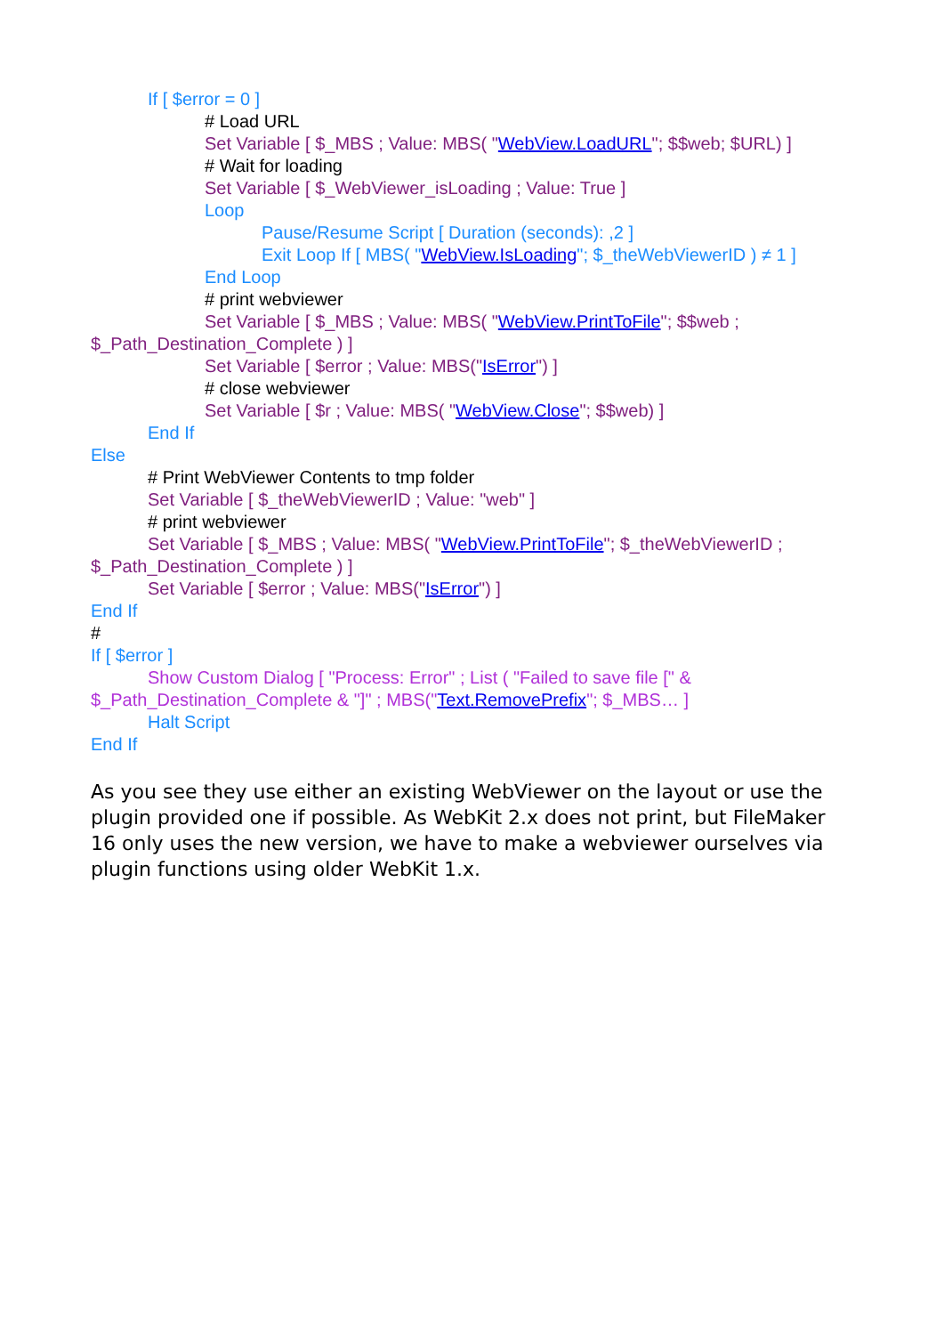If [ $error = 0 ]
# Load URL
Set Variable [ $_MBS ; Value: MBS( "WebView.LoadURL"; $$web; $URL) ]
# Wait for loading
Set Variable [ $_WebViewer_isLoading ; Value: True ]
Loop
Pause/Resume Script [ Duration (seconds): ,2 ]
Exit Loop If [ MBS( "WebView.IsLoading"; $_theWebViewerID ) ≠ 1 ]
End Loop
# print webviewer
Set Variable [ $_MBS ; Value: MBS( "WebView.PrintToFile"; $$web ;
$_Path_Destination_Complete ) ]
Set Variable [ $error ; Value: MBS("IsError") ]
# close webviewer
Set Variable [ $r ; Value: MBS( "WebView.Close"; $$web) ]
End If
Else
# Print WebViewer Contents to tmp folder
Set Variable [ $_theWebViewerID ; Value: "web" ]
# print webviewer
Set Variable [ $_MBS ; Value: MBS( "WebView.PrintToFile"; $_theWebViewerID ;
$_Path_Destination_Complete ) ]
Set Variable [ $error ; Value: MBS("IsError") ]
End If
#
If [ $error ]
Show Custom Dialog [ "Process: Error" ; List ( "Failed to save file [" &
$_Path_Destination_Complete & "]" ; MBS("Text.RemovePrefix"; $_MBS… ]
Halt Script
End If
As you see they use either an existing WebViewer on the layout or use the plugin provided one if possible. As WebKit 2.x does not print, but FileMaker 16 only uses the new version, we have to make a webviewer ourselves via plugin functions using older WebKit 1.x.